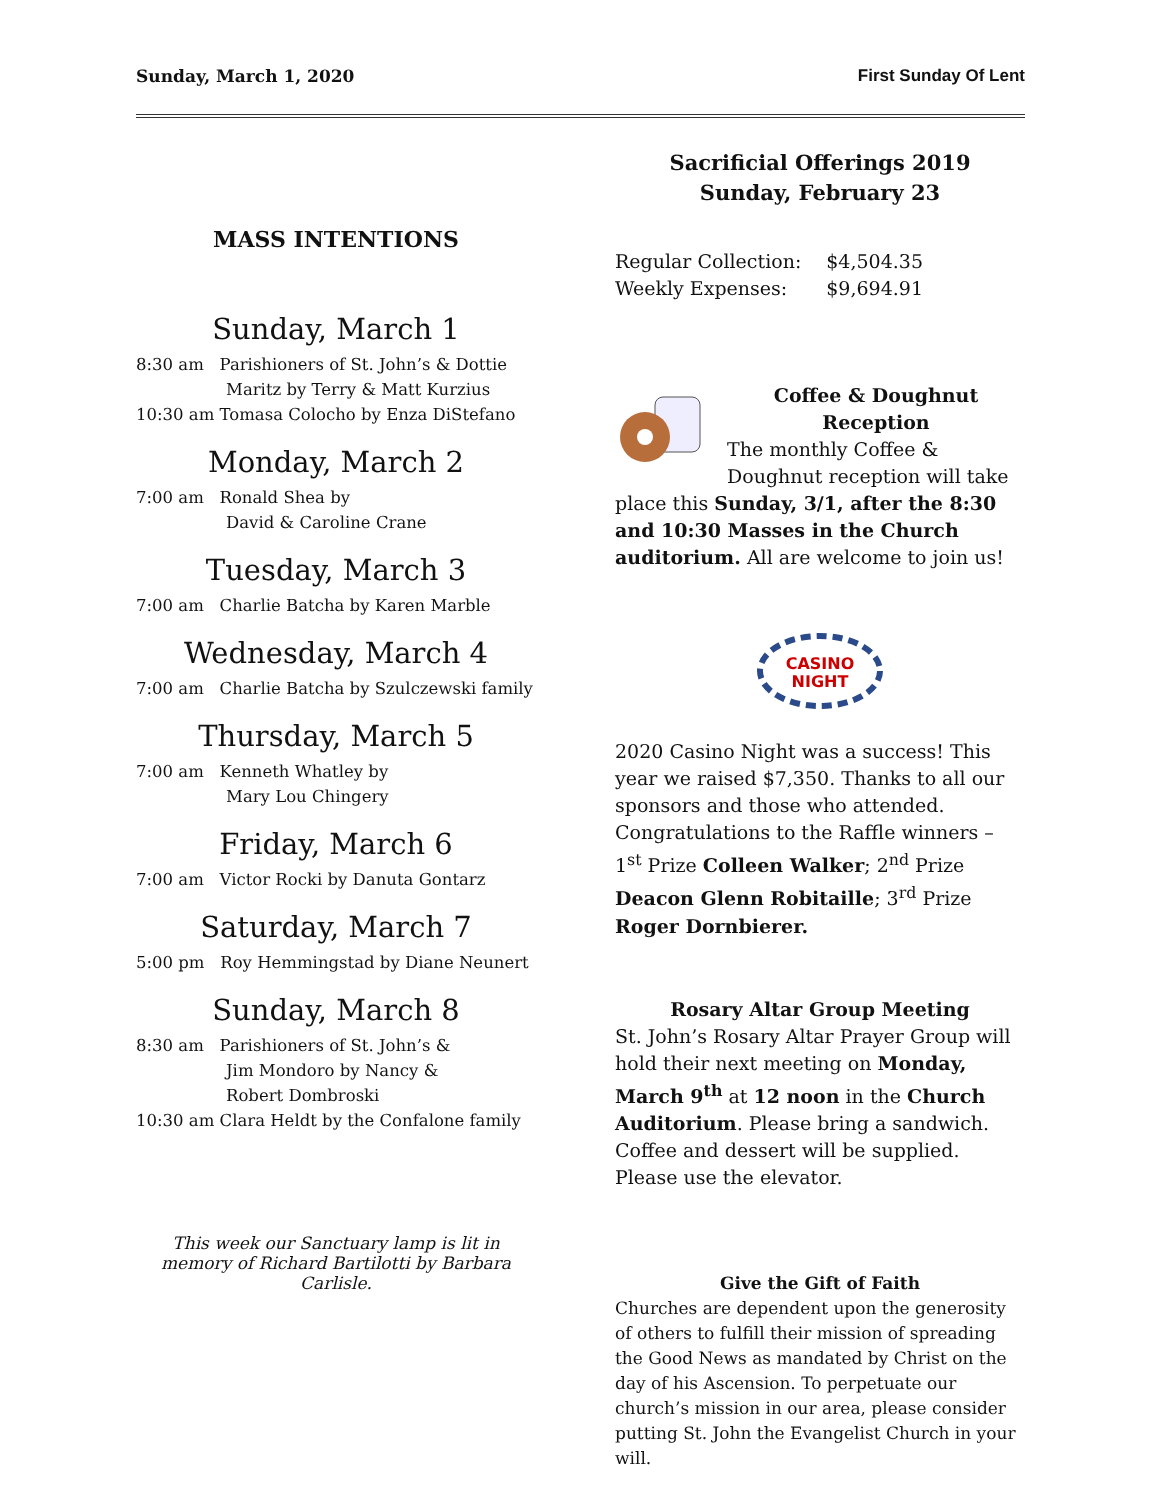Sunday, March 1, 2020 First Sunday Of Lent
MASS INTENTIONS
Sunday, March 1
8:30 am Parishioners of St. John’s & Dottie
Maritz by Terry & Matt Kurzius
10:30 am Tomasa Colocho by Enza DiStefano
Monday, March 2
7:00 am Ronald Shea by
David & Caroline Crane
Tuesday, March 3
7:00 am Charlie Batcha by Karen Marble
Wednesday, March 4
7:00 am Charlie Batcha by Szulczewski family
Thursday, March 5
7:00 am Kenneth Whatley by
Mary Lou Chingery
Friday, March 6
7:00 am Victor Rocki by Danuta Gontarz
Saturday, March 7
5:00 pm Roy Hemmingstad by Diane Neunert
Sunday, March 8
8:30 am Parishioners of St. John’s &
Jim Mondoro by Nancy &
Robert Dombroski
10:30 am Clara Heldt by the Confalone family
This week our Sanctuary lamp is lit in memory of Richard Bartilotti by Barbara Carlisle.
Sacrificial Offerings 2019
Sunday, February 23
| Regular Collection: | $4,504.35 |
| Weekly Expenses: | $9,694.91 |
Coffee & Doughnut
Reception
The monthly Coffee & Doughnut reception will take place this Sunday, 3/1, after the 8:30 and 10:30 Masses in the Church auditorium. All are welcome to join us!
CASINO
NIGHT
2020 Casino Night was a success! This year we raised $7,350. Thanks to all our sponsors and those who attended. Congratulations to the Raffle winners – 1<sup>st</sup> Prize Colleen Walker; 2<sup>nd</sup> Prize Deacon Glenn Robitaille; 3<sup>rd</sup> Prize Roger Dornbierer.
Rosary Altar Group Meeting
St. John’s Rosary Altar Prayer Group will hold their next meeting on Monday, March 9<sup>th</sup> at 12 noon in the Church Auditorium. Please bring a sandwich. Coffee and dessert will be supplied. Please use the elevator.
Give the Gift of Faith
Churches are dependent upon the generosity of others to fulfill their mission of spreading the Good News as mandated by Christ on the day of his Ascension. To perpetuate our church’s mission in our area, please consider putting St. John the Evangelist Church in your will.